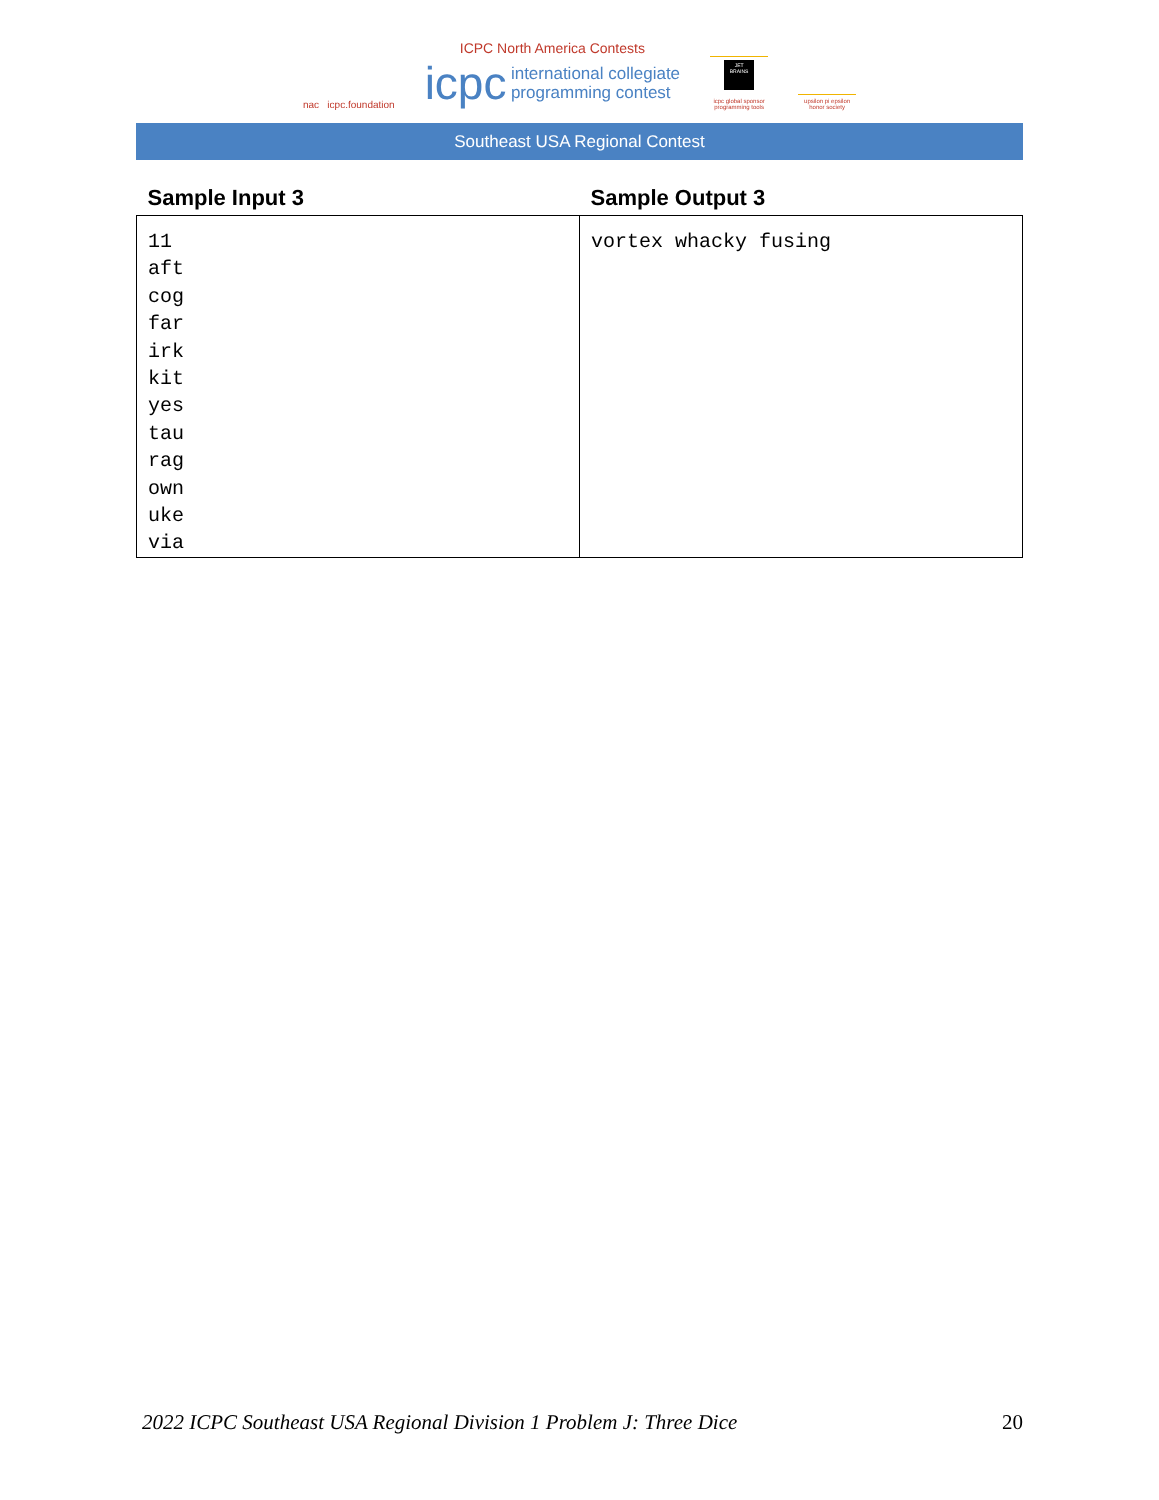nac icpc.foundation
ICPC North America Contests
icpc international collegiate
programming contest
JET BRAINS
icpc global sponsor programming tools
upsilon pi epsilon honor society
Southeast USA Regional Contest
| Sample Input 3 | Sample Output 3 |
| --- | --- |
| 11 aft cog far irk kit yes tau rag own uke via | vortex whacky fusing |
2022 ICPC Southeast USA Regional Division 1 Problem J: Three Dice 20